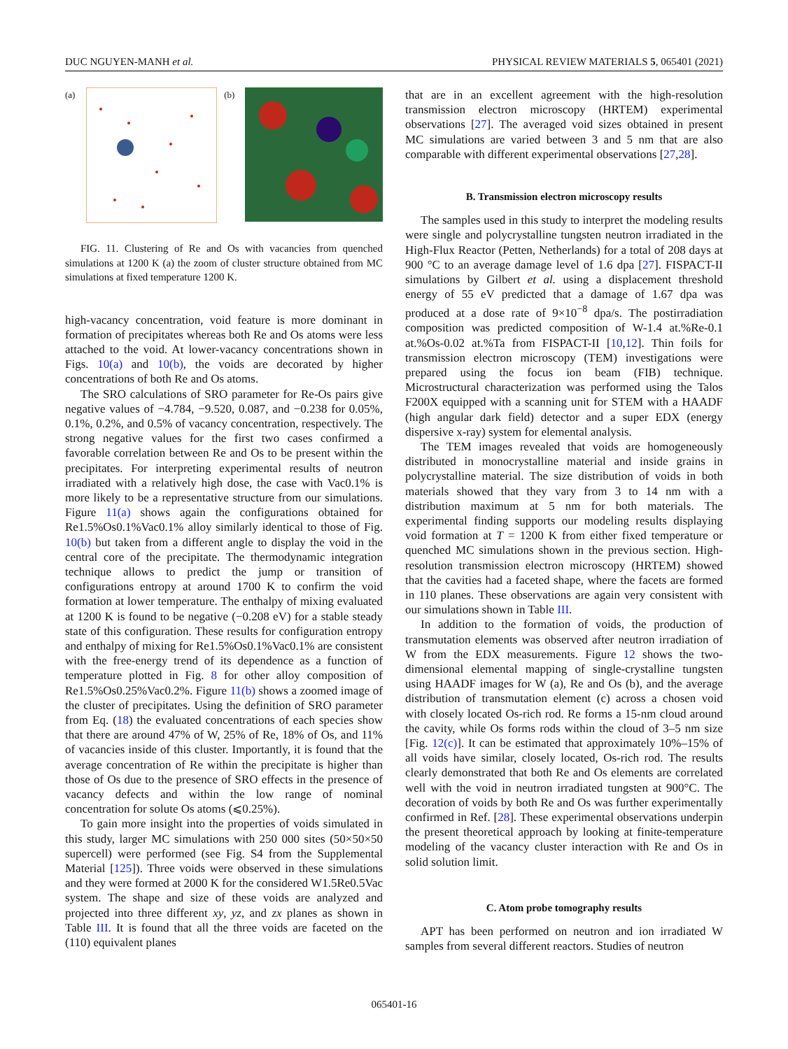DUC NGUYEN-MANH et al. PHYSICAL REVIEW MATERIALS 5, 065401 (2021)
(a) (b)
FIG. 11. Clustering of Re and Os with vacancies from quenched simulations at 1200 K (a) the zoom of cluster structure obtained from MC simulations at fixed temperature 1200 K.
high-vacancy concentration, void feature is more dominant in formation of precipitates whereas both Re and Os atoms were less attached to the void. At lower-vacancy concentrations shown in Figs. 10(a) and 10(b), the voids are decorated by higher concentrations of both Re and Os atoms.
The SRO calculations of SRO parameter for Re-Os pairs give negative values of −4.784, −9.520, 0.087, and −0.238 for 0.05%, 0.1%, 0.2%, and 0.5% of vacancy concentration, respectively. The strong negative values for the first two cases confirmed a favorable correlation between Re and Os to be present within the precipitates. For interpreting experimental results of neutron irradiated with a relatively high dose, the case with Vac0.1% is more likely to be a representative structure from our simulations. Figure 11(a) shows again the configurations obtained for Re1.5%Os0.1%Vac0.1% alloy similarly identical to those of Fig. 10(b) but taken from a different angle to display the void in the central core of the precipitate. The thermodynamic integration technique allows to predict the jump or transition of configurations entropy at around 1700 K to confirm the void formation at lower temperature. The enthalpy of mixing evaluated at 1200 K is found to be negative (−0.208 eV) for a stable steady state of this configuration. These results for configuration entropy and enthalpy of mixing for Re1.5%Os0.1%Vac0.1% are consistent with the free-energy trend of its dependence as a function of temperature plotted in Fig. 8 for other alloy composition of Re1.5%Os0.25%Vac0.2%. Figure 11(b) shows a zoomed image of the cluster of precipitates. Using the definition of SRO parameter from Eq. (18) the evaluated concentrations of each species show that there are around 47% of W, 25% of Re, 18% of Os, and 11% of vacancies inside of this cluster. Importantly, it is found that the average concentration of Re within the precipitate is higher than those of Os due to the presence of SRO effects in the presence of vacancy defects and within the low range of nominal concentration for solute Os atoms (⩽0.25%).
To gain more insight into the properties of voids simulated in this study, larger MC simulations with 250 000 sites (50×50×50 supercell) were performed (see Fig. S4 from the Supplemental Material [125]). Three voids were observed in these simulations and they were formed at 2000 K for the considered W1.5Re0.5Vac system. The shape and size of these voids are analyzed and projected into three different xy, yz, and zx planes as shown in Table III. It is found that all the three voids are faceted on the (110) equivalent planes
that are in an excellent agreement with the high-resolution transmission electron microscopy (HRTEM) experimental observations [27]. The averaged void sizes obtained in present MC simulations are varied between 3 and 5 nm that are also comparable with different experimental observations [27,28].
B. Transmission electron microscopy results
The samples used in this study to interpret the modeling results were single and polycrystalline tungsten neutron irradiated in the High-Flux Reactor (Petten, Netherlands) for a total of 208 days at 900 °C to an average damage level of 1.6 dpa [27]. FISPACT-II simulations by Gilbert et al. using a displacement threshold energy of 55 eV predicted that a damage of 1.67 dpa was produced at a dose rate of 9×10<sup>−8</sup> dpa/s. The postirradiation composition was predicted composition of W-1.4 at.%Re-0.1 at.%Os-0.02 at.%Ta from FISPACT-II [10,12]. Thin foils for transmission electron microscopy (TEM) investigations were prepared using the focus ion beam (FIB) technique. Microstructural characterization was performed using the Talos F200X equipped with a scanning unit for STEM with a HAADF (high angular dark field) detector and a super EDX (energy dispersive x-ray) system for elemental analysis.
The TEM images revealed that voids are homogeneously distributed in monocrystalline material and inside grains in polycrystalline material. The size distribution of voids in both materials showed that they vary from 3 to 14 nm with a distribution maximum at 5 nm for both materials. The experimental finding supports our modeling results displaying void formation at T = 1200 K from either fixed temperature or quenched MC simulations shown in the previous section. High-resolution transmission electron microscopy (HRTEM) showed that the cavities had a faceted shape, where the facets are formed in 110 planes. These observations are again very consistent with our simulations shown in Table III.
In addition to the formation of voids, the production of transmutation elements was observed after neutron irradiation of W from the EDX measurements. Figure 12 shows the two-dimensional elemental mapping of single-crystalline tungsten using HAADF images for W (a), Re and Os (b), and the average distribution of transmutation element (c) across a chosen void with closely located Os-rich rod. Re forms a 15-nm cloud around the cavity, while Os forms rods within the cloud of 3–5 nm size [Fig. 12(c)]. It can be estimated that approximately 10%–15% of all voids have similar, closely located, Os-rich rod. The results clearly demonstrated that both Re and Os elements are correlated well with the void in neutron irradiated tungsten at 900°C. The decoration of voids by both Re and Os was further experimentally confirmed in Ref. [28]. These experimental observations underpin the present theoretical approach by looking at finite-temperature modeling of the vacancy cluster interaction with Re and Os in solid solution limit.
C. Atom probe tomography results
APT has been performed on neutron and ion irradiated W samples from several different reactors. Studies of neutron
065401-16